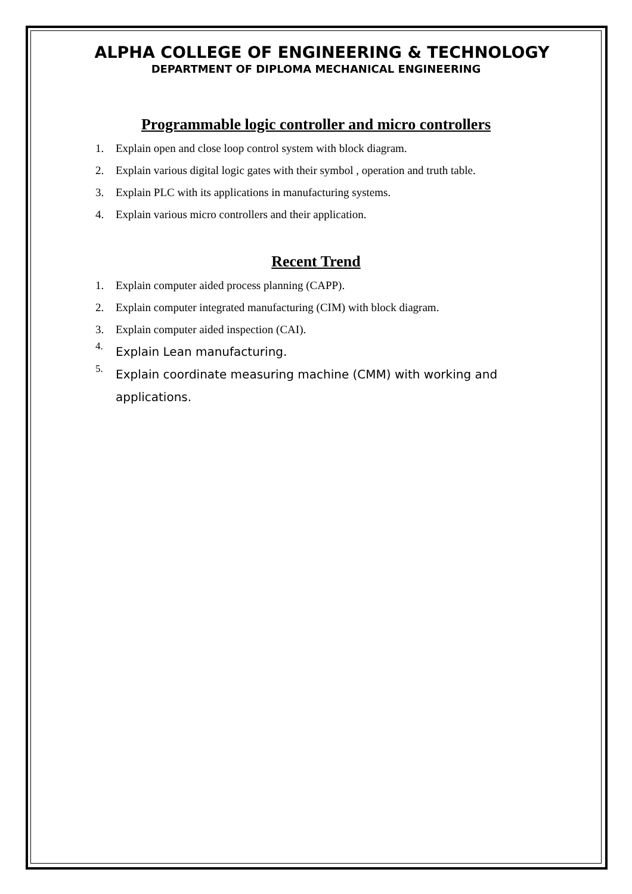ALPHA COLLEGE OF ENGINEERING & TECHNOLOGY
DEPARTMENT OF DIPLOMA MECHANICAL ENGINEERING
Programmable logic controller and micro controllers
1. Explain open and close loop control system with block diagram.
2. Explain various digital logic gates with their symbol , operation and truth table.
3. Explain PLC with its applications in manufacturing systems.
4. Explain various micro controllers and their application.
Recent Trend
1. Explain computer aided process planning (CAPP).
2. Explain computer integrated manufacturing (CIM) with block diagram.
3. Explain computer aided inspection (CAI).
4. Explain Lean manufacturing.
5.
Explain coordinate measuring machine (CMM) with working and applications.